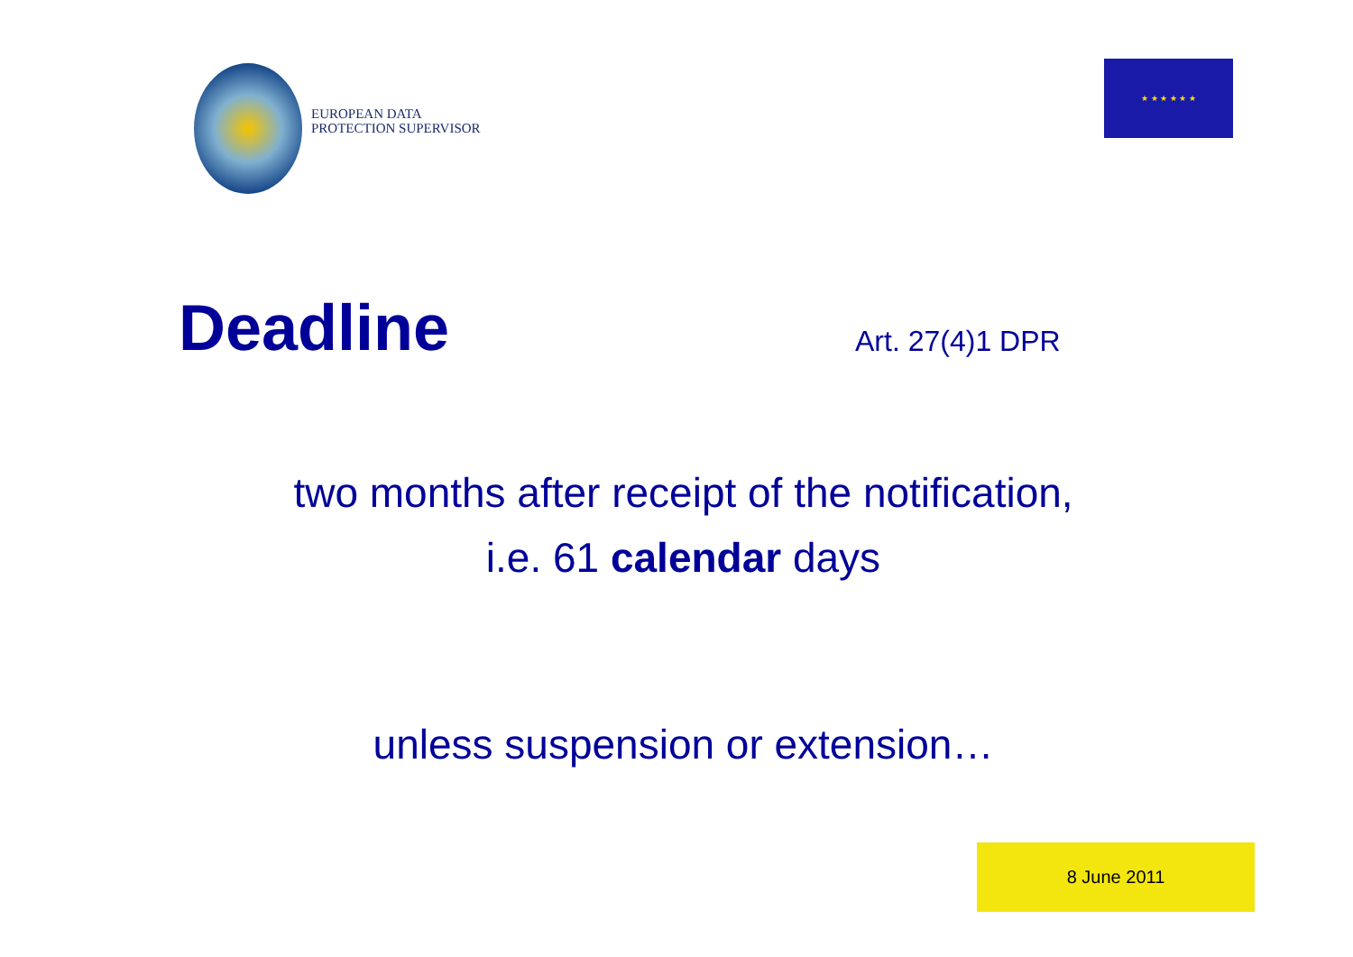EUROPEAN DATA
PROTECTION SUPERVISOR
★ ★ ★ ★ ★ ★
Deadline Art. 27(4)1 DPR
two months after receipt of the notification,
i.e. 61 calendar days
unless suspension or extension…
8 June 2011